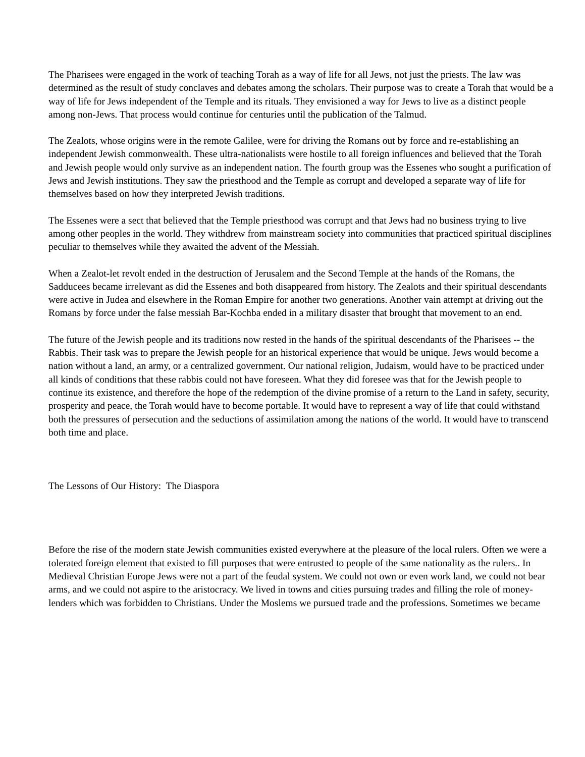The Pharisees were engaged in the work of teaching Torah as a way of life for all Jews, not just the priests. The law was determined as the result of study conclaves and debates among the scholars. Their purpose was to create a Torah that would be a way of life for Jews independent of the Temple and its rituals. They envisioned a way for Jews to live as a distinct people among non-Jews. That process would continue for centuries until the publication of the Talmud.
The Zealots, whose origins were in the remote Galilee, were for driving the Romans out by force and re-establishing an independent Jewish commonwealth. These ultra-nationalists were hostile to all foreign influences and believed that the Torah and Jewish people would only survive as an independent nation. The fourth group was the Essenes who sought a purification of Jews and Jewish institutions. They saw the priesthood and the Temple as corrupt and developed a separate way of life for themselves based on how they interpreted Jewish traditions.
The Essenes were a sect that believed that the Temple priesthood was corrupt and that Jews had no business trying to live among other peoples in the world. They withdrew from mainstream society into communities that practiced spiritual disciplines peculiar to themselves while they awaited the advent of the Messiah.
When a Zealot-let revolt ended in the destruction of Jerusalem and the Second Temple at the hands of the Romans, the Sadducees became irrelevant as did the Essenes and both disappeared from history. The Zealots and their spiritual descendants were active in Judea and elsewhere in the Roman Empire for another two generations. Another vain attempt at driving out the Romans by force under the false messiah Bar-Kochba ended in a military disaster that brought that movement to an end.
The future of the Jewish people and its traditions now rested in the hands of the spiritual descendants of the Pharisees -- the Rabbis. Their task was to prepare the Jewish people for an historical experience that would be unique. Jews would become a nation without a land, an army, or a centralized government. Our national religion, Judaism, would have to be practiced under all kinds of conditions that these rabbis could not have foreseen. What they did foresee was that for the Jewish people to continue its existence, and therefore the hope of the redemption of the divine promise of a return to the Land in safety, security, prosperity and peace, the Torah would have to become portable. It would have to represent a way of life that could withstand both the pressures of persecution and the seductions of assimilation among the nations of the world. It would have to transcend both time and place.
The Lessons of Our History: The Diaspora
Before the rise of the modern state Jewish communities existed everywhere at the pleasure of the local rulers. Often we were a tolerated foreign element that existed to fill purposes that were entrusted to people of the same nationality as the rulers.. In Medieval Christian Europe Jews were not a part of the feudal system. We could not own or even work land, we could not bear arms, and we could not aspire to the aristocracy. We lived in towns and cities pursuing trades and filling the role of money-lenders which was forbidden to Christians. Under the Moslems we pursued trade and the professions. Sometimes we became